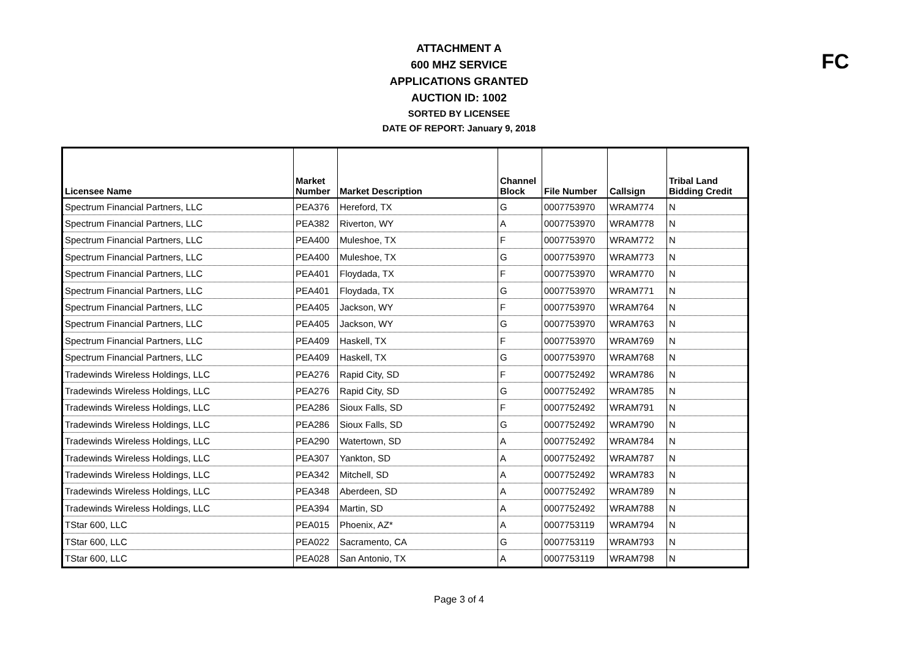FC
ATTACHMENT A
600 MHZ SERVICE
APPLICATIONS GRANTED
AUCTION ID: 1002
SORTED BY LICENSEE
DATE OF REPORT: January 9, 2018
| Licensee Name | Market Number | Market Description | Channel Block | File Number | Callsign | Tribal Land Bidding Credit |
| --- | --- | --- | --- | --- | --- | --- |
| Spectrum Financial Partners, LLC | PEA376 | Hereford, TX | G | 0007753970 | WRAM774 | N |
| Spectrum Financial Partners, LLC | PEA382 | Riverton, WY | A | 0007753970 | WRAM778 | N |
| Spectrum Financial Partners, LLC | PEA400 | Muleshoe, TX | F | 0007753970 | WRAM772 | N |
| Spectrum Financial Partners, LLC | PEA400 | Muleshoe, TX | G | 0007753970 | WRAM773 | N |
| Spectrum Financial Partners, LLC | PEA401 | Floydada, TX | F | 0007753970 | WRAM770 | N |
| Spectrum Financial Partners, LLC | PEA401 | Floydada, TX | G | 0007753970 | WRAM771 | N |
| Spectrum Financial Partners, LLC | PEA405 | Jackson, WY | F | 0007753970 | WRAM764 | N |
| Spectrum Financial Partners, LLC | PEA405 | Jackson, WY | G | 0007753970 | WRAM763 | N |
| Spectrum Financial Partners, LLC | PEA409 | Haskell, TX | F | 0007753970 | WRAM769 | N |
| Spectrum Financial Partners, LLC | PEA409 | Haskell, TX | G | 0007753970 | WRAM768 | N |
| Tradewinds Wireless Holdings, LLC | PEA276 | Rapid City, SD | F | 0007752492 | WRAM786 | N |
| Tradewinds Wireless Holdings, LLC | PEA276 | Rapid City, SD | G | 0007752492 | WRAM785 | N |
| Tradewinds Wireless Holdings, LLC | PEA286 | Sioux Falls, SD | F | 0007752492 | WRAM791 | N |
| Tradewinds Wireless Holdings, LLC | PEA286 | Sioux Falls, SD | G | 0007752492 | WRAM790 | N |
| Tradewinds Wireless Holdings, LLC | PEA290 | Watertown, SD | A | 0007752492 | WRAM784 | N |
| Tradewinds Wireless Holdings, LLC | PEA307 | Yankton, SD | A | 0007752492 | WRAM787 | N |
| Tradewinds Wireless Holdings, LLC | PEA342 | Mitchell, SD | A | 0007752492 | WRAM783 | N |
| Tradewinds Wireless Holdings, LLC | PEA348 | Aberdeen, SD | A | 0007752492 | WRAM789 | N |
| Tradewinds Wireless Holdings, LLC | PEA394 | Martin, SD | A | 0007752492 | WRAM788 | N |
| TStar 600, LLC | PEA015 | Phoenix, AZ* | A | 0007753119 | WRAM794 | N |
| TStar 600, LLC | PEA022 | Sacramento, CA | G | 0007753119 | WRAM793 | N |
| TStar 600, LLC | PEA028 | San Antonio, TX | A | 0007753119 | WRAM798 | N |
Page 3 of 4